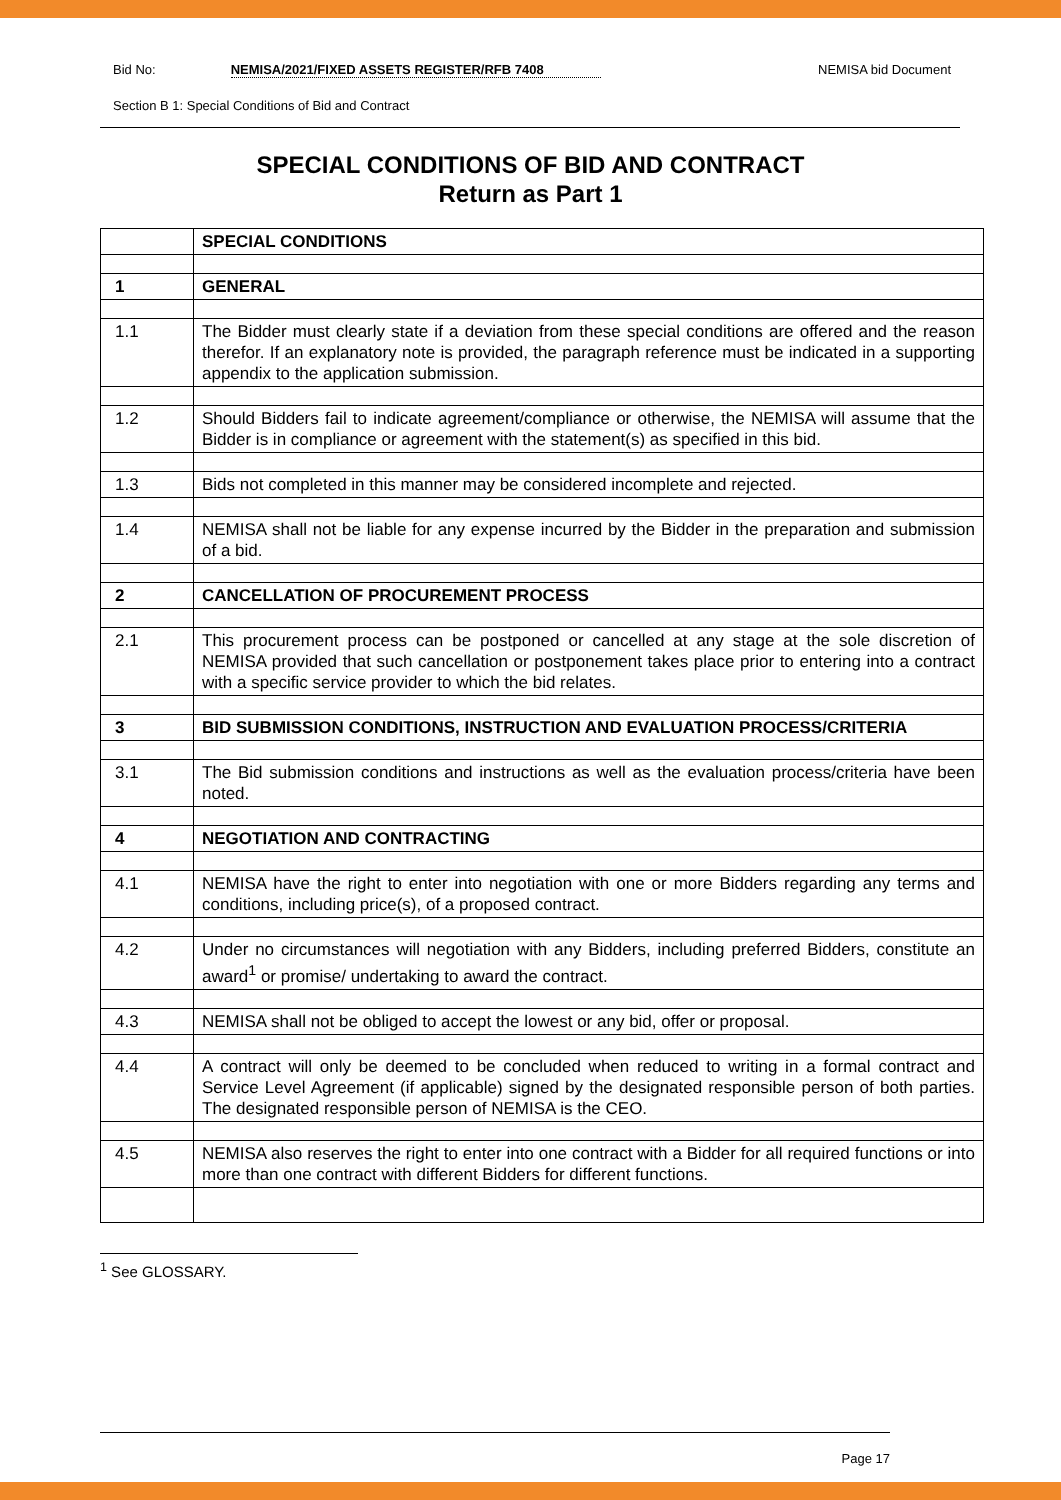Bid No: NEMISA/2021/FIXED ASSETS REGISTER/RFB 7408 NEMISA bid Document
Section B 1: Special Conditions of Bid and Contract
SPECIAL CONDITIONS OF BID AND CONTRACT
Return as Part 1
| | SPECIAL CONDITIONS |
| 1 | GENERAL |
| 1.1 | The Bidder must clearly state if a deviation from these special conditions are offered and the reason therefor. If an explanatory note is provided, the paragraph reference must be indicated in a supporting appendix to the application submission. |
| 1.2 | Should Bidders fail to indicate agreement/compliance or otherwise, the NEMISA will assume that the Bidder is in compliance or agreement with the statement(s) as specified in this bid. |
| 1.3 | Bids not completed in this manner may be considered incomplete and rejected. |
| 1.4 | NEMISA shall not be liable for any expense incurred by the Bidder in the preparation and submission of a bid. |
| 2 | CANCELLATION OF PROCUREMENT PROCESS |
| 2.1 | This procurement process can be postponed or cancelled at any stage at the sole discretion of NEMISA provided that such cancellation or postponement takes place prior to entering into a contract with a specific service provider to which the bid relates. |
| 3 | BID SUBMISSION CONDITIONS, INSTRUCTION AND EVALUATION PROCESS/CRITERIA |
| 3.1 | The Bid submission conditions and instructions as well as the evaluation process/criteria have been noted. |
| 4 | NEGOTIATION AND CONTRACTING |
| 4.1 | NEMISA have the right to enter into negotiation with one or more Bidders regarding any terms and conditions, including price(s), of a proposed contract. |
| 4.2 | Under no circumstances will negotiation with any Bidders, including preferred Bidders, constitute an award<sup>1</sup> or promise/ undertaking to award the contract. |
| 4.3 | NEMISA shall not be obliged to accept the lowest or any bid, offer or proposal. |
| 4.4 | A contract will only be deemed to be concluded when reduced to writing in a formal contract and Service Level Agreement (if applicable) signed by the designated responsible person of both parties. The designated responsible person of NEMISA is the CEO. |
| 4.5 | NEMISA also reserves the right to enter into one contract with a Bidder for all required functions or into more than one contract with different Bidders for different functions. |
<sup>1</sup> See GLOSSARY.
Page 17